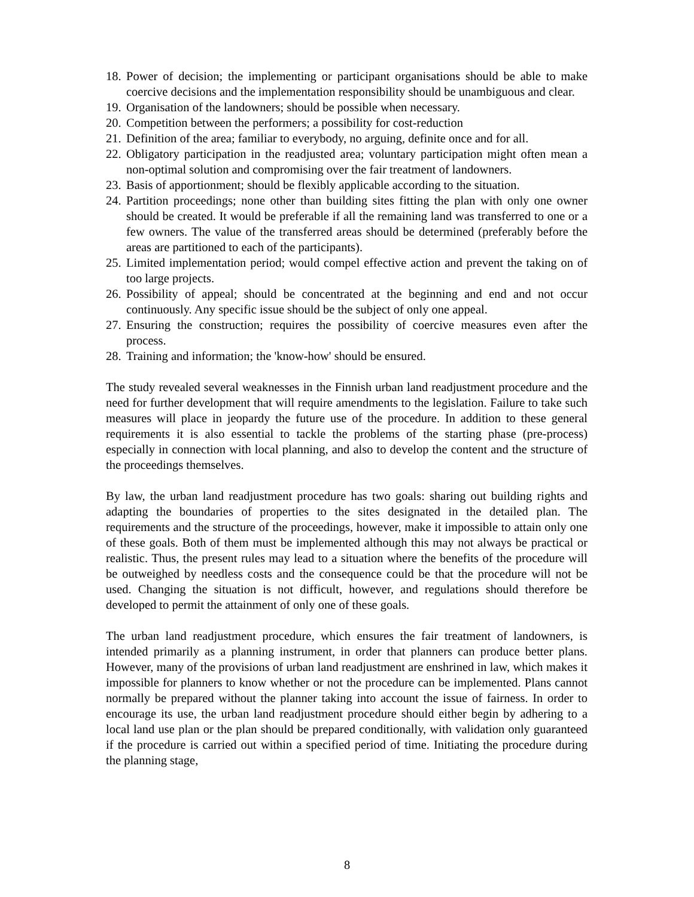18. Power of decision; the implementing or participant organisations should be able to make coercive decisions and the implementation responsibility should be unambiguous and clear.
19. Organisation of the landowners; should be possible when necessary.
20. Competition between the performers; a possibility for cost-reduction
21. Definition of the area; familiar to everybody, no arguing, definite once and for all.
22. Obligatory participation in the readjusted area; voluntary participation might often mean a non-optimal solution and compromising over the fair treatment of landowners.
23. Basis of apportionment; should be flexibly applicable according to the situation.
24. Partition proceedings; none other than building sites fitting the plan with only one owner should be created. It would be preferable if all the remaining land was transferred to one or a few owners. The value of the transferred areas should be determined (preferably before the areas are partitioned to each of the participants).
25. Limited implementation period; would compel effective action and prevent the taking on of too large projects.
26. Possibility of appeal; should be concentrated at the beginning and end and not occur continuously. Any specific issue should be the subject of only one appeal.
27. Ensuring the construction; requires the possibility of coercive measures even after the process.
28. Training and information; the 'know-how' should be ensured.
The study revealed several weaknesses in the Finnish urban land readjustment procedure and the need for further development that will require amendments to the legislation. Failure to take such measures will place in jeopardy the future use of the procedure. In addition to these general requirements it is also essential to tackle the problems of the starting phase (pre-process) especially in connection with local planning, and also to develop the content and the structure of the proceedings themselves.
By law, the urban land readjustment procedure has two goals: sharing out building rights and adapting the boundaries of properties to the sites designated in the detailed plan. The requirements and the structure of the proceedings, however, make it impossible to attain only one of these goals. Both of them must be implemented although this may not always be practical or realistic. Thus, the present rules may lead to a situation where the benefits of the procedure will be outweighed by needless costs and the consequence could be that the procedure will not be used. Changing the situation is not difficult, however, and regulations should therefore be developed to permit the attainment of only one of these goals.
The urban land readjustment procedure, which ensures the fair treatment of landowners, is intended primarily as a planning instrument, in order that planners can produce better plans. However, many of the provisions of urban land readjustment are enshrined in law, which makes it impossible for planners to know whether or not the procedure can be implemented. Plans cannot normally be prepared without the planner taking into account the issue of fairness. In order to encourage its use, the urban land readjustment procedure should either begin by adhering to a local land use plan or the plan should be prepared conditionally, with validation only guaranteed if the procedure is carried out within a specified period of time. Initiating the procedure during the planning stage,
8